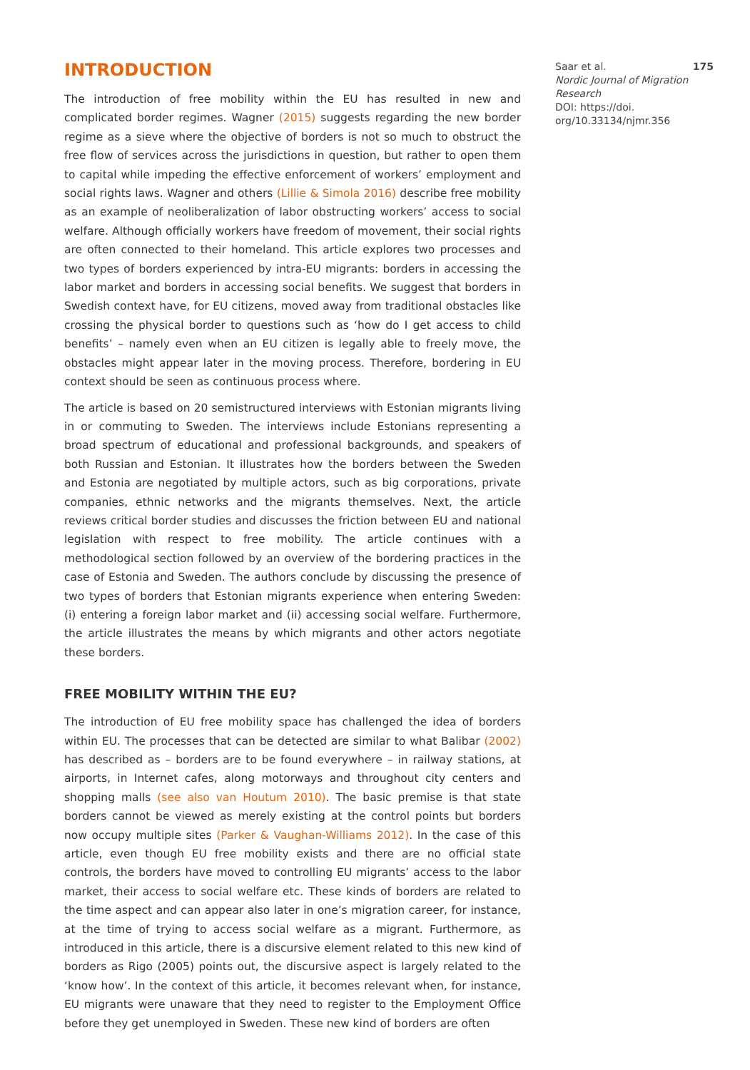INTRODUCTION
The introduction of free mobility within the EU has resulted in new and complicated border regimes. Wagner (2015) suggests regarding the new border regime as a sieve where the objective of borders is not so much to obstruct the free flow of services across the jurisdictions in question, but rather to open them to capital while impeding the effective enforcement of workers’ employment and social rights laws. Wagner and others (Lillie & Simola 2016) describe free mobility as an example of neoliberalization of labor obstructing workers’ access to social welfare. Although officially workers have freedom of movement, their social rights are often connected to their homeland. This article explores two processes and two types of borders experienced by intra-EU migrants: borders in accessing the labor market and borders in accessing social benefits. We suggest that borders in Swedish context have, for EU citizens, moved away from traditional obstacles like crossing the physical border to questions such as ‘how do I get access to child benefits’ – namely even when an EU citizen is legally able to freely move, the obstacles might appear later in the moving process. Therefore, bordering in EU context should be seen as continuous process where.
The article is based on 20 semistructured interviews with Estonian migrants living in or commuting to Sweden. The interviews include Estonians representing a broad spectrum of educational and professional backgrounds, and speakers of both Russian and Estonian. It illustrates how the borders between the Sweden and Estonia are negotiated by multiple actors, such as big corporations, private companies, ethnic networks and the migrants themselves. Next, the article reviews critical border studies and discusses the friction between EU and national legislation with respect to free mobility. The article continues with a methodological section followed by an overview of the bordering practices in the case of Estonia and Sweden. The authors conclude by discussing the presence of two types of borders that Estonian migrants experience when entering Sweden: (i) entering a foreign labor market and (ii) accessing social welfare. Furthermore, the article illustrates the means by which migrants and other actors negotiate these borders.
FREE MOBILITY WITHIN THE EU?
The introduction of EU free mobility space has challenged the idea of borders within EU. The processes that can be detected are similar to what Balibar (2002) has described as – borders are to be found everywhere – in railway stations, at airports, in Internet cafes, along motorways and throughout city centers and shopping malls (see also van Houtum 2010). The basic premise is that state borders cannot be viewed as merely existing at the control points but borders now occupy multiple sites (Parker & Vaughan-Williams 2012). In the case of this article, even though EU free mobility exists and there are no official state controls, the borders have moved to controlling EU migrants’ access to the labor market, their access to social welfare etc. These kinds of borders are related to the time aspect and can appear also later in one’s migration career, for instance, at the time of trying to access social welfare as a migrant. Furthermore, as introduced in this article, there is a discursive element related to this new kind of borders as Rigo (2005) points out, the discursive aspect is largely related to the ‘know how’. In the context of this article, it becomes relevant when, for instance, EU migrants were unaware that they need to register to the Employment Office before they get unemployed in Sweden. These new kind of borders are often
Saar et al. 175
Nordic Journal of Migration Research
DOI: https://doi.
org/10.33134/njmr.356